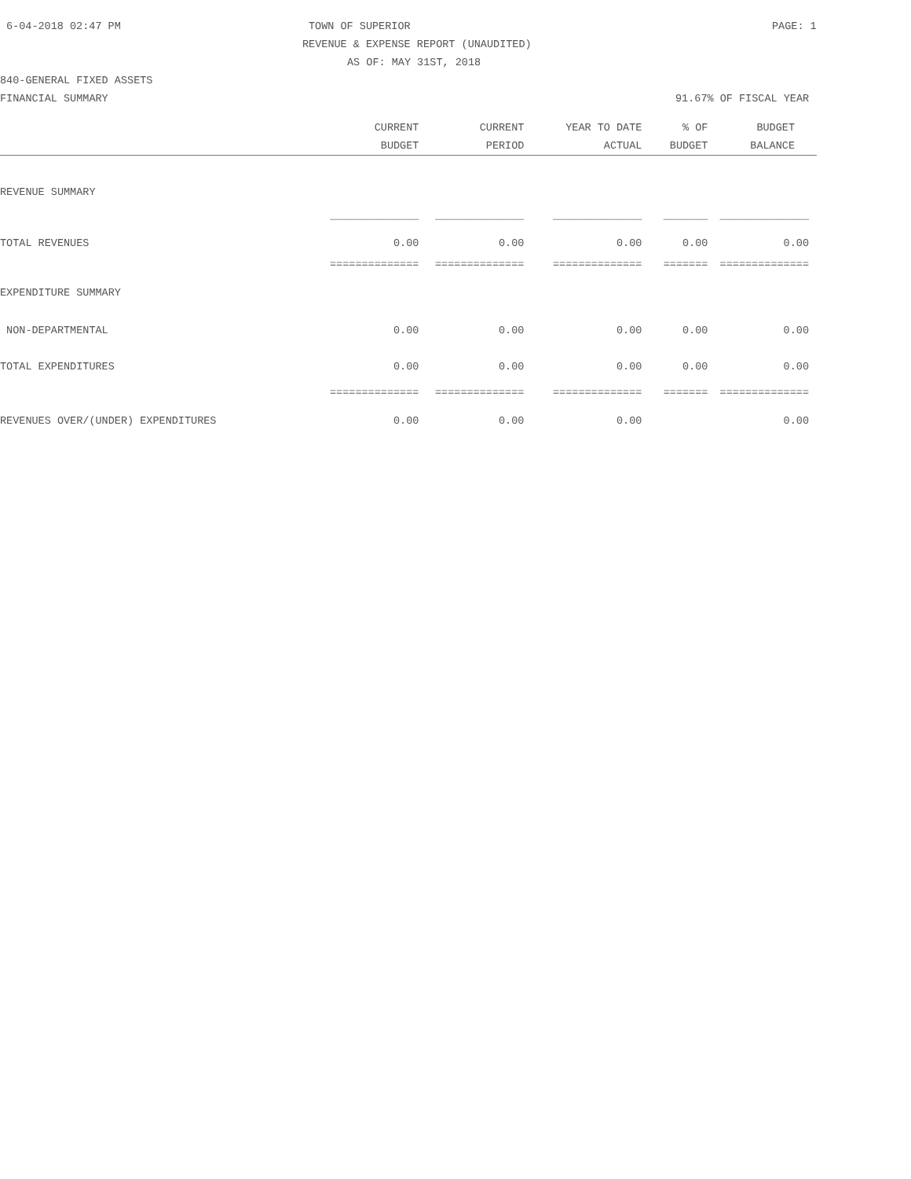6-04-2018 02:47 PM TOWN OF SUPERIOR PAGE: 1
REVENUE & EXPENSE REPORT (UNAUDITED)
AS OF: MAY 31ST, 2018
840-GENERAL FIXED ASSETS
FINANCIAL SUMMARY 91.67% OF FISCAL YEAR
| | CURRENT | CURRENT | YEAR TO DATE | % OF | BUDGET |
| --- | --- | --- | --- | --- | --- |
| | BUDGET | PERIOD | ACTUAL | BUDGET | BALANCE |
| REVENUE SUMMARY | | | | | |
| | ______________ | ______________ | ______________ | _______ | ______________ |
| TOTAL REVENUES | 0.00 | 0.00 | 0.00 | 0.00 | 0.00 |
| | ============== | ============== | ============== | ======= | ============== |
| EXPENDITURE SUMMARY | | | | | |
| NON-DEPARTMENTAL | 0.00 | 0.00 | 0.00 | 0.00 | 0.00 |
| TOTAL EXPENDITURES | 0.00 | 0.00 | 0.00 | 0.00 | 0.00 |
| | ============== | ============== | ============== | ======= | ============== |
| REVENUES OVER/(UNDER) EXPENDITURES | 0.00 | 0.00 | 0.00 | | 0.00 |